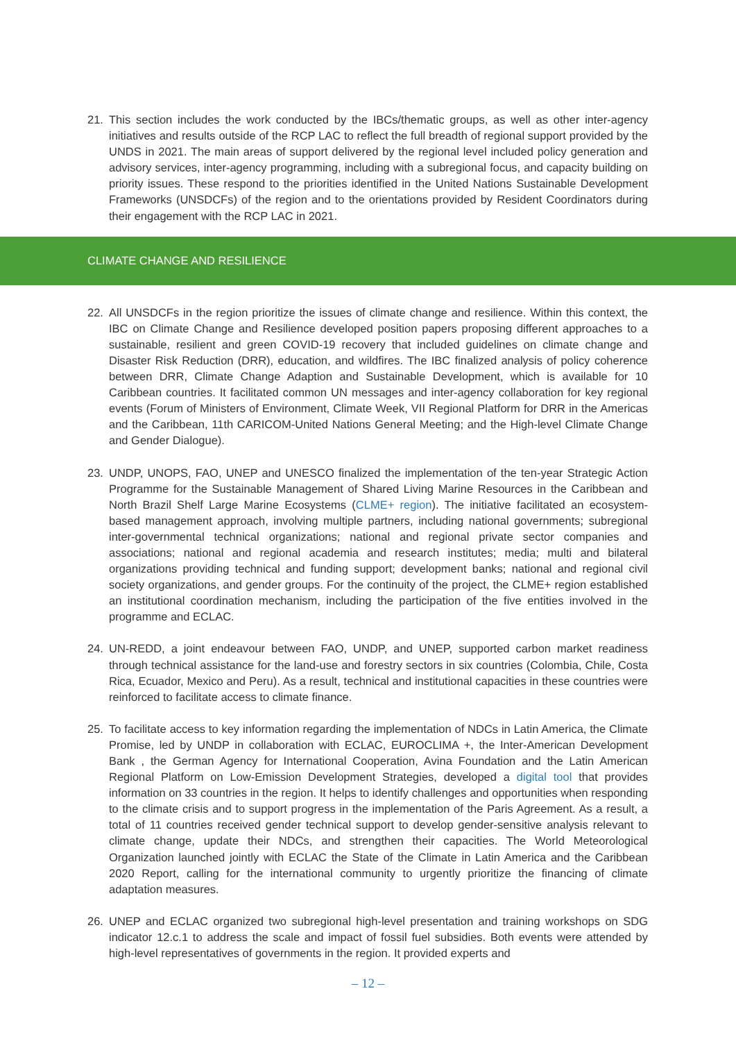21. This section includes the work conducted by the IBCs/thematic groups, as well as other inter-agency initiatives and results outside of the RCP LAC to reflect the full breadth of regional support provided by the UNDS in 2021. The main areas of support delivered by the regional level included policy generation and advisory services, inter-agency programming, including with a subregional focus, and capacity building on priority issues. These respond to the priorities identified in the United Nations Sustainable Development Frameworks (UNSDCFs) of the region and to the orientations provided by Resident Coordinators during their engagement with the RCP LAC in 2021.
CLIMATE CHANGE AND RESILIENCE
22. All UNSDCFs in the region prioritize the issues of climate change and resilience. Within this context, the IBC on Climate Change and Resilience developed position papers proposing different approaches to a sustainable, resilient and green COVID-19 recovery that included guidelines on climate change and Disaster Risk Reduction (DRR), education, and wildfires. The IBC finalized analysis of policy coherence between DRR, Climate Change Adaption and Sustainable Development, which is available for 10 Caribbean countries. It facilitated common UN messages and inter-agency collaboration for key regional events (Forum of Ministers of Environment, Climate Week, VII Regional Platform for DRR in the Americas and the Caribbean, 11th CARICOM-United Nations General Meeting; and the High-level Climate Change and Gender Dialogue).
23. UNDP, UNOPS, FAO, UNEP and UNESCO finalized the implementation of the ten-year Strategic Action Programme for the Sustainable Management of Shared Living Marine Resources in the Caribbean and North Brazil Shelf Large Marine Ecosystems (CLME+ region). The initiative facilitated an ecosystem-based management approach, involving multiple partners, including national governments; subregional inter-governmental technical organizations; national and regional private sector companies and associations; national and regional academia and research institutes; media; multi and bilateral organizations providing technical and funding support; development banks; national and regional civil society organizations, and gender groups. For the continuity of the project, the CLME+ region established an institutional coordination mechanism, including the participation of the five entities involved in the programme and ECLAC.
24. UN-REDD, a joint endeavour between FAO, UNDP, and UNEP, supported carbon market readiness through technical assistance for the land-use and forestry sectors in six countries (Colombia, Chile, Costa Rica, Ecuador, Mexico and Peru). As a result, technical and institutional capacities in these countries were reinforced to facilitate access to climate finance.
25. To facilitate access to key information regarding the implementation of NDCs in Latin America, the Climate Promise, led by UNDP in collaboration with ECLAC, EUROCLIMA +, the Inter-American Development Bank , the German Agency for International Cooperation, Avina Foundation and the Latin American Regional Platform on Low-Emission Development Strategies, developed a digital tool that provides information on 33 countries in the region. It helps to identify challenges and opportunities when responding to the climate crisis and to support progress in the implementation of the Paris Agreement. As a result, a total of 11 countries received gender technical support to develop gender-sensitive analysis relevant to climate change, update their NDCs, and strengthen their capacities. The World Meteorological Organization launched jointly with ECLAC the State of the Climate in Latin America and the Caribbean 2020 Report, calling for the international community to urgently prioritize the financing of climate adaptation measures.
26. UNEP and ECLAC organized two subregional high-level presentation and training workshops on SDG indicator 12.c.1 to address the scale and impact of fossil fuel subsidies. Both events were attended by high-level representatives of governments in the region. It provided experts and
– 12 –